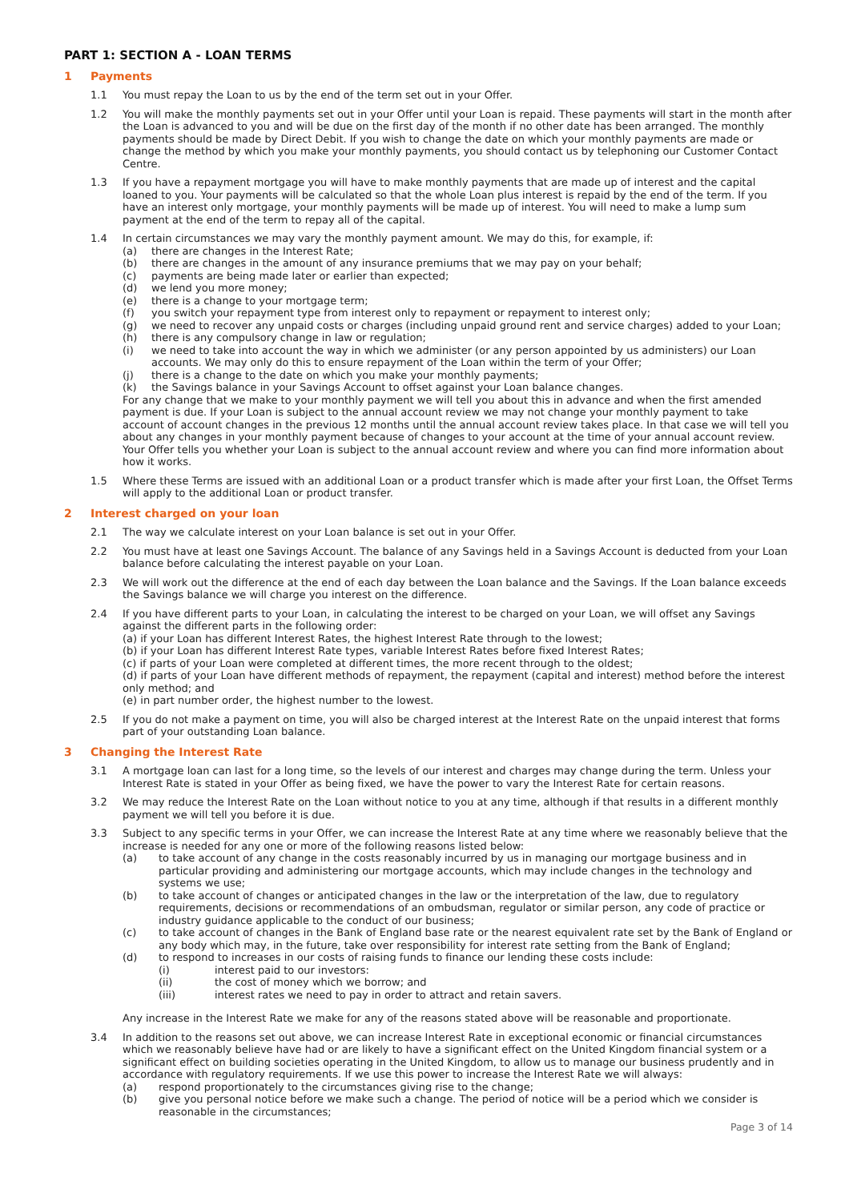PART 1: SECTION A - LOAN TERMS
1 Payments
1.1 You must repay the Loan to us by the end of the term set out in your Offer.
1.2 You will make the monthly payments set out in your Offer until your Loan is repaid. These payments will start in the month after the Loan is advanced to you and will be due on the first day of the month if no other date has been arranged. The monthly payments should be made by Direct Debit. If you wish to change the date on which your monthly payments are made or change the method by which you make your monthly payments, you should contact us by telephoning our Customer Contact Centre.
1.3 If you have a repayment mortgage you will have to make monthly payments that are made up of interest and the capital loaned to you. Your payments will be calculated so that the whole Loan plus interest is repaid by the end of the term. If you have an interest only mortgage, your monthly payments will be made up of interest. You will need to make a lump sum payment at the end of the term to repay all of the capital.
1.4 In certain circumstances we may vary the monthly payment amount. We may do this, for example, if:
(a) there are changes in the Interest Rate;
(b) there are changes in the amount of any insurance premiums that we may pay on your behalf;
(c) payments are being made later or earlier than expected;
(d) we lend you more money;
(e) there is a change to your mortgage term;
(f) you switch your repayment type from interest only to repayment or repayment to interest only;
(g) we need to recover any unpaid costs or charges (including unpaid ground rent and service charges) added to your Loan;
(h) there is any compulsory change in law or regulation;
(i) we need to take into account the way in which we administer (or any person appointed by us administers) our Loan accounts. We may only do this to ensure repayment of the Loan within the term of your Offer;
(j) there is a change to the date on which you make your monthly payments;
(k) the Savings balance in your Savings Account to offset against your Loan balance changes.
For any change that we make to your monthly payment we will tell you about this in advance and when the first amended payment is due. If your Loan is subject to the annual account review we may not change your monthly payment to take account of account changes in the previous 12 months until the annual account review takes place. In that case we will tell you about any changes in your monthly payment because of changes to your account at the time of your annual account review. Your Offer tells you whether your Loan is subject to the annual account review and where you can find more information about how it works.
1.5 Where these Terms are issued with an additional Loan or a product transfer which is made after your first Loan, the Offset Terms will apply to the additional Loan or product transfer.
2 Interest charged on your loan
2.1 The way we calculate interest on your Loan balance is set out in your Offer.
2.2 You must have at least one Savings Account. The balance of any Savings held in a Savings Account is deducted from your Loan balance before calculating the interest payable on your Loan.
2.3 We will work out the difference at the end of each day between the Loan balance and the Savings. If the Loan balance exceeds the Savings balance we will charge you interest on the difference.
2.4 If you have different parts to your Loan, in calculating the interest to be charged on your Loan, we will offset any Savings against the different parts in the following order:
(a) if your Loan has different Interest Rates, the highest Interest Rate through to the lowest;
(b) if your Loan has different Interest Rate types, variable Interest Rates before fixed Interest Rates;
(c) if parts of your Loan were completed at different times, the more recent through to the oldest;
(d) if parts of your Loan have different methods of repayment, the repayment (capital and interest) method before the interest only method; and
(e) in part number order, the highest number to the lowest.
2.5 If you do not make a payment on time, you will also be charged interest at the Interest Rate on the unpaid interest that forms part of your outstanding Loan balance.
3 Changing the Interest Rate
3.1 A mortgage loan can last for a long time, so the levels of our interest and charges may change during the term. Unless your Interest Rate is stated in your Offer as being fixed, we have the power to vary the Interest Rate for certain reasons.
3.2 We may reduce the Interest Rate on the Loan without notice to you at any time, although if that results in a different monthly payment we will tell you before it is due.
3.3 Subject to any specific terms in your Offer, we can increase the Interest Rate at any time where we reasonably believe that the increase is needed for any one or more of the following reasons listed below:
(a) to take account of any change in the costs reasonably incurred by us in managing our mortgage business and in particular providing and administering our mortgage accounts, which may include changes in the technology and systems we use;
(b) to take account of changes or anticipated changes in the law or the interpretation of the law, due to regulatory requirements, decisions or recommendations of an ombudsman, regulator or similar person, any code of practice or industry guidance applicable to the conduct of our business;
(c) to take account of changes in the Bank of England base rate or the nearest equivalent rate set by the Bank of England or any body which may, in the future, take over responsibility for interest rate setting from the Bank of England;
(d) to respond to increases in our costs of raising funds to finance our lending these costs include:
(i) interest paid to our investors:
(ii) the cost of money which we borrow; and
(iii) interest rates we need to pay in order to attract and retain savers.
Any increase in the Interest Rate we make for any of the reasons stated above will be reasonable and proportionate.
3.4 In addition to the reasons set out above, we can increase Interest Rate in exceptional economic or financial circumstances which we reasonably believe have had or are likely to have a significant effect on the United Kingdom financial system or a significant effect on building societies operating in the United Kingdom, to allow us to manage our business prudently and in accordance with regulatory requirements. If we use this power to increase the Interest Rate we will always:
(a) respond proportionately to the circumstances giving rise to the change;
(b) give you personal notice before we make such a change. The period of notice will be a period which we consider is reasonable in the circumstances;
Page 3 of 14